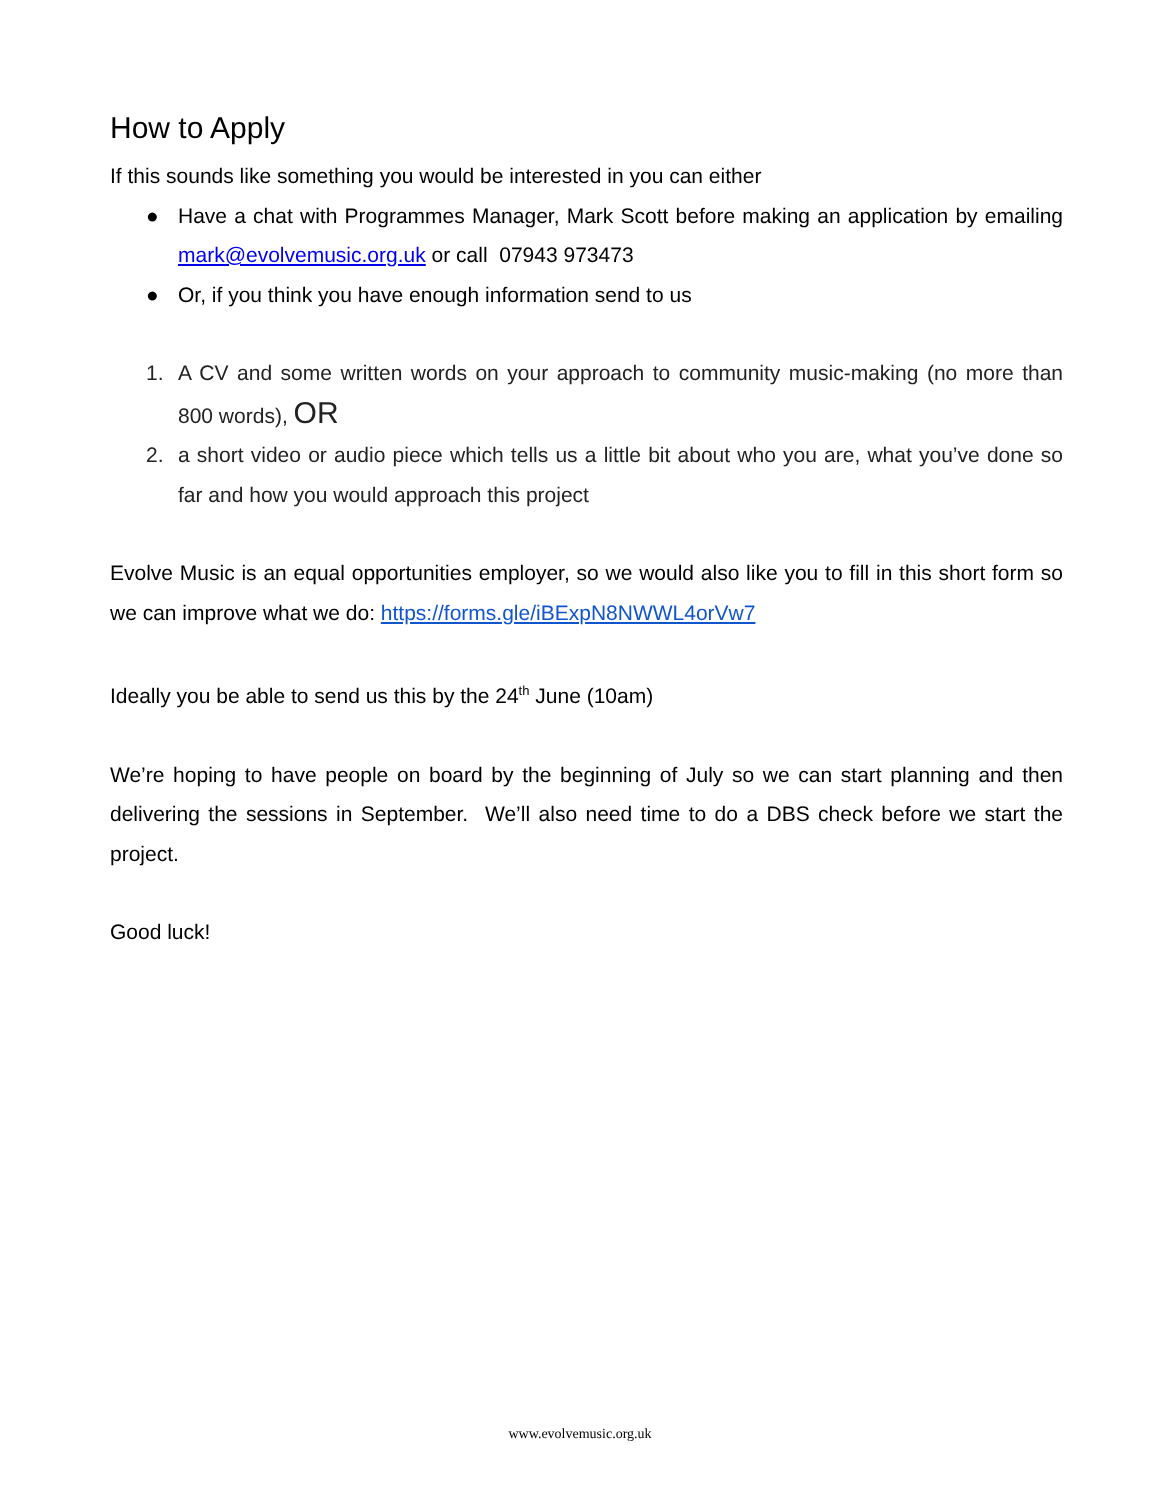How to Apply
If this sounds like something you would be interested in you can either
● Have a chat with Programmes Manager, Mark Scott before making an application by emailing mark@evolvemusic.org.uk or call 07943 973473
● Or, if you think you have enough information send to us
1. A CV and some written words on your approach to community music-making (no more than 800 words), OR
2. a short video or audio piece which tells us a little bit about who you are, what you’ve done so far and how you would approach this project
Evolve Music is an equal opportunities employer, so we would also like you to fill in this short form so we can improve what we do: https://forms.gle/iBExpN8NWWL4orVw7
Ideally you be able to send us this by the 24<sup>th</sup> June (10am)
We’re hoping to have people on board by the beginning of July so we can start planning and then delivering the sessions in September. We’ll also need time to do a DBS check before we start the project.
Good luck!
www.evolvemusic.org.uk